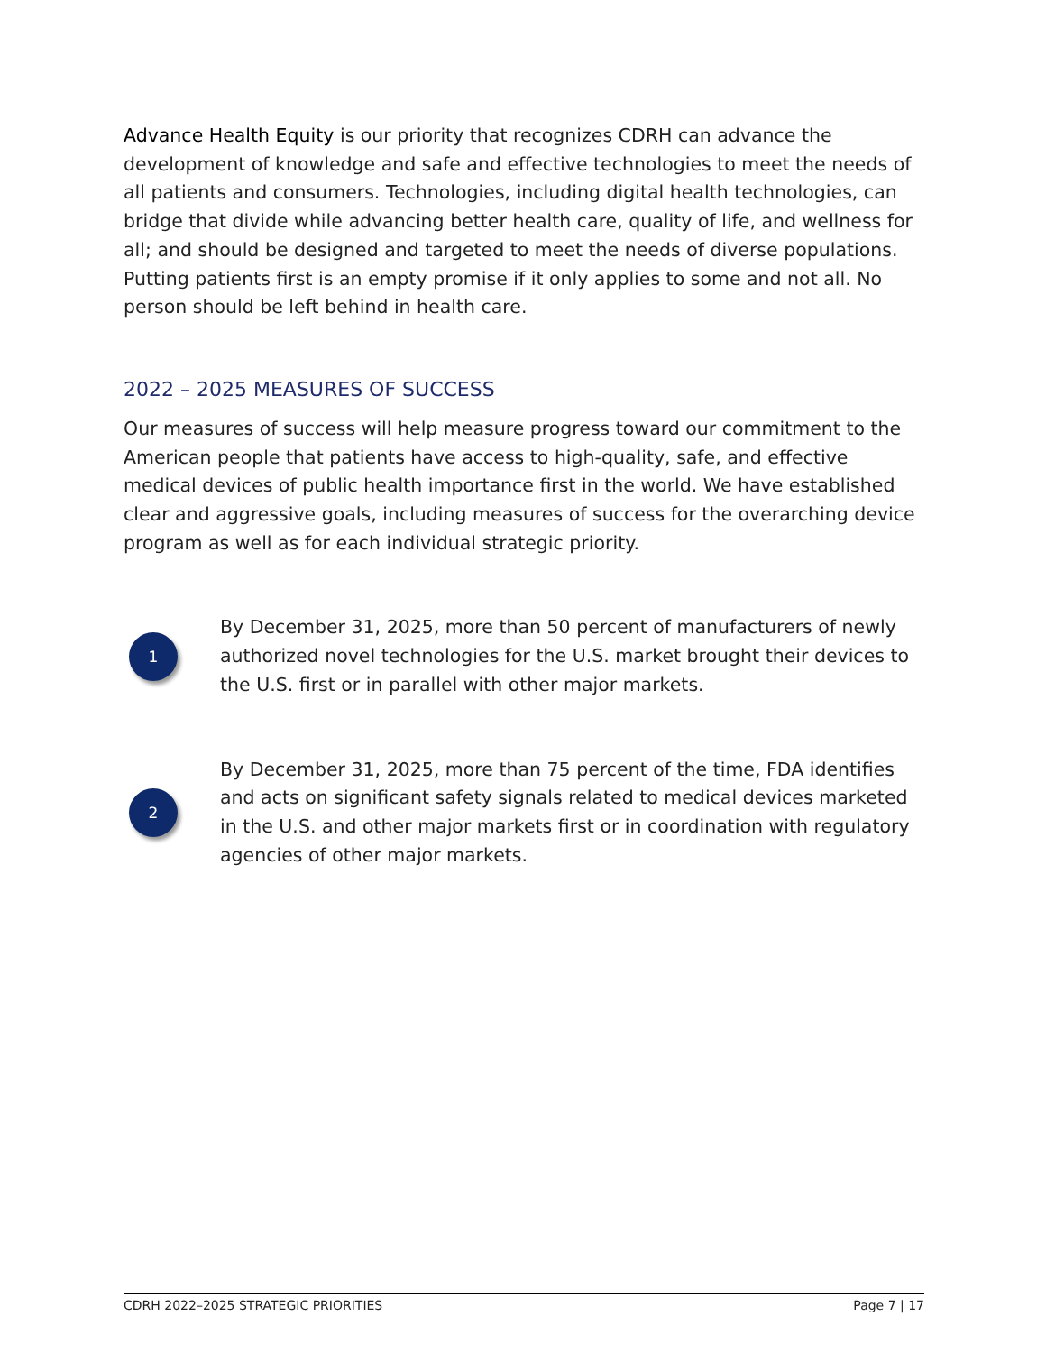Advance Health Equity is our priority that recognizes CDRH can advance the development of knowledge and safe and effective technologies to meet the needs of all patients and consumers. Technologies, including digital health technologies, can bridge that divide while advancing better health care, quality of life, and wellness for all; and should be designed and targeted to meet the needs of diverse populations. Putting patients first is an empty promise if it only applies to some and not all. No person should be left behind in health care.
2022 – 2025 MEASURES OF SUCCESS
Our measures of success will help measure progress toward our commitment to the American people that patients have access to high-quality, safe, and effective medical devices of public health importance first in the world. We have established clear and aggressive goals, including measures of success for the overarching device program as well as for each individual strategic priority.
1
By December 31, 2025, more than 50 percent of manufacturers of newly authorized novel technologies for the U.S. market brought their devices to the U.S. first or in parallel with other major markets.
2
By December 31, 2025, more than 75 percent of the time, FDA identifies and acts on significant safety signals related to medical devices marketed in the U.S. and other major markets first or in coordination with regulatory agencies of other major markets.
CDRH 2022–2025 STRATEGIC PRIORITIES Page 7 | 17